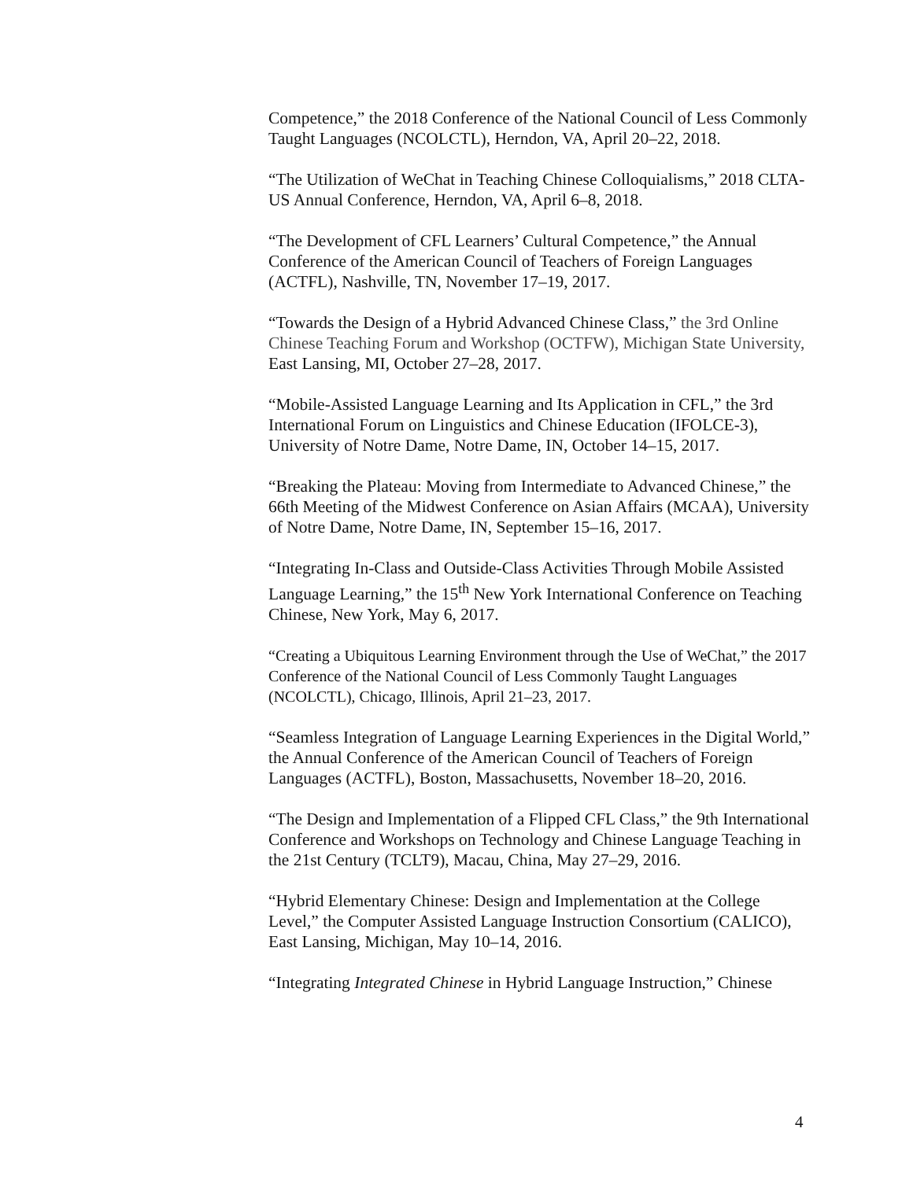Competence,” the 2018 Conference of the National Council of Less Commonly Taught Languages (NCOLCTL), Herndon, VA, April 20–22, 2018.
“The Utilization of WeChat in Teaching Chinese Colloquialisms,” 2018 CLTA-US Annual Conference, Herndon, VA, April 6–8, 2018.
“The Development of CFL Learners’ Cultural Competence,” the Annual Conference of the American Council of Teachers of Foreign Languages (ACTFL), Nashville, TN, November 17–19, 2017.
“Towards the Design of a Hybrid Advanced Chinese Class,” the 3rd Online Chinese Teaching Forum and Workshop (OCTFW), Michigan State University, East Lansing, MI, October 27–28, 2017.
“Mobile-Assisted Language Learning and Its Application in CFL,” the 3rd International Forum on Linguistics and Chinese Education (IFOLCE-3), University of Notre Dame, Notre Dame, IN, October 14–15, 2017.
“Breaking the Plateau: Moving from Intermediate to Advanced Chinese,” the 66th Meeting of the Midwest Conference on Asian Affairs (MCAA), University of Notre Dame, Notre Dame, IN, September 15–16, 2017.
“Integrating In-Class and Outside-Class Activities Through Mobile Assisted Language Learning,” the 15<sup>th</sup> New York International Conference on Teaching Chinese, New York, May 6, 2017.
“Creating a Ubiquitous Learning Environment through the Use of WeChat,” the 2017 Conference of the National Council of Less Commonly Taught Languages (NCOLCTL), Chicago, Illinois, April 21–23, 2017.
“Seamless Integration of Language Learning Experiences in the Digital World,” the Annual Conference of the American Council of Teachers of Foreign Languages (ACTFL), Boston, Massachusetts, November 18–20, 2016.
“The Design and Implementation of a Flipped CFL Class,” the 9th International Conference and Workshops on Technology and Chinese Language Teaching in the 21st Century (TCLT9), Macau, China, May 27–29, 2016.
“Hybrid Elementary Chinese: Design and Implementation at the College Level,” the Computer Assisted Language Instruction Consortium (CALICO), East Lansing, Michigan, May 10–14, 2016.
“Integrating Integrated Chinese in Hybrid Language Instruction,” Chinese
4